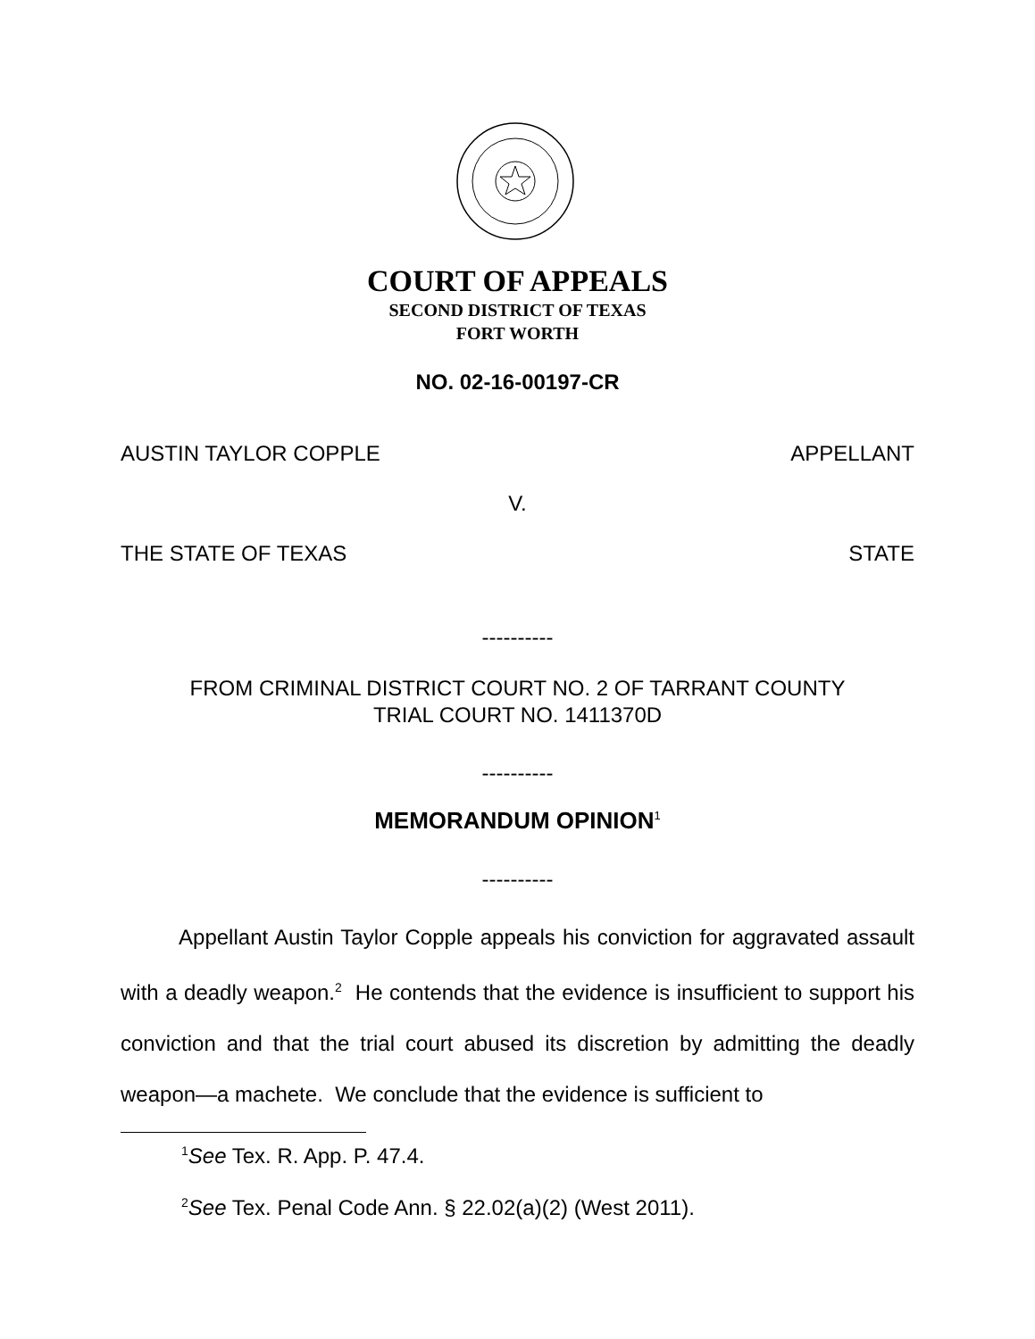COURT OF APPEALS
SECOND DISTRICT OF TEXAS
FORT WORTH
NO. 02-16-00197-CR
AUSTIN TAYLOR COPPLE APPELLANT
V.
THE STATE OF TEXAS STATE
----------
FROM CRIMINAL DISTRICT COURT NO. 2 OF TARRANT COUNTY
TRIAL COURT NO. 1411370D
----------
MEMORANDUM OPINION<sup>1</sup>
----------
Appellant Austin Taylor Copple appeals his conviction for aggravated assault with a deadly weapon.<sup>2</sup> He contends that the evidence is insufficient to support his conviction and that the trial court abused its discretion by admitting the deadly weapon—a machete. We conclude that the evidence is sufficient to
<sup>1</sup> See Tex. R. App. P. 47.4.
<sup>2</sup> See Tex. Penal Code Ann. § 22.02(a)(2) (West 2011).